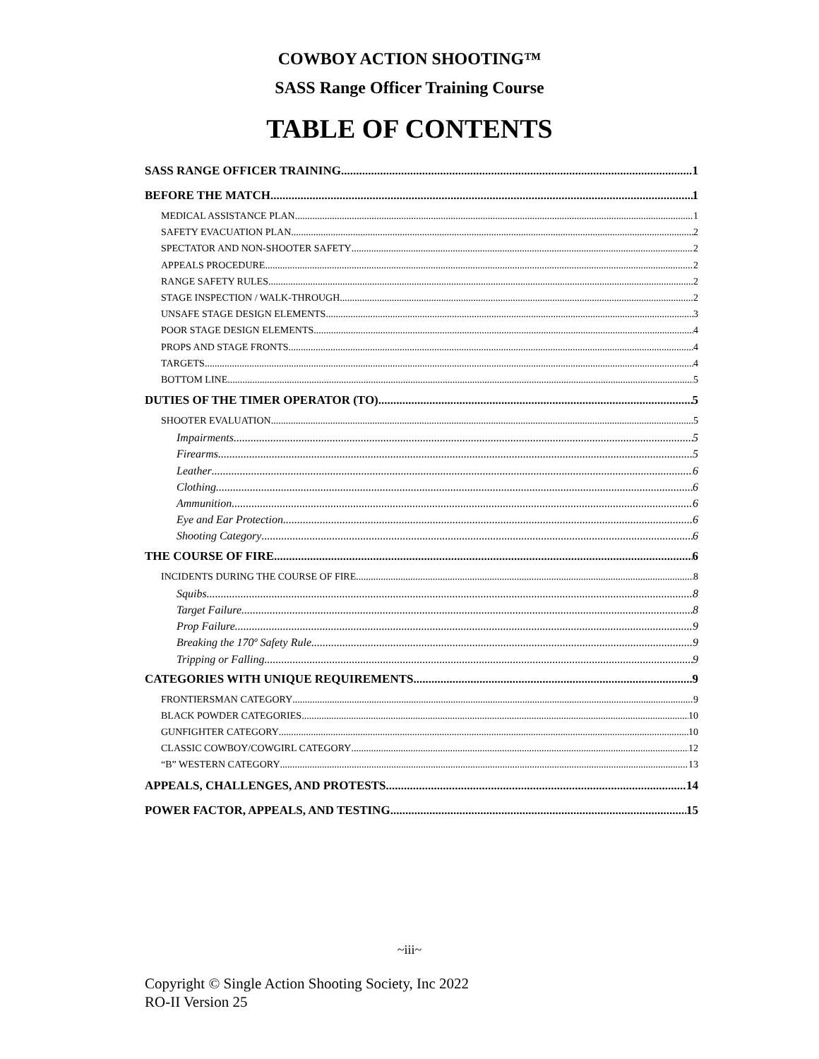COWBOY ACTION SHOOTING™
SASS Range Officer Training Course
TABLE OF CONTENTS
SASS RANGE OFFICER TRAINING 1
BEFORE THE MATCH 1
MEDICAL ASSISTANCE PLAN 1
SAFETY EVACUATION PLAN 2
SPECTATOR AND NON-SHOOTER SAFETY 2
APPEALS PROCEDURE 2
RANGE SAFETY RULES 2
STAGE INSPECTION / WALK-THROUGH 2
UNSAFE STAGE DESIGN ELEMENTS 3
POOR STAGE DESIGN ELEMENTS 4
PROPS AND STAGE FRONTS 4
TARGETS 4
BOTTOM LINE 5
DUTIES OF THE TIMER OPERATOR (TO) 5
SHOOTER EVALUATION 5
Impairments 5
Firearms 5
Leather 6
Clothing 6
Ammunition 6
Eye and Ear Protection 6
Shooting Category 6
THE COURSE OF FIRE 6
INCIDENTS DURING THE COURSE OF FIRE 8
Squibs 8
Target Failure 8
Prop Failure 9
Breaking the 170º Safety Rule 9
Tripping or Falling 9
CATEGORIES WITH UNIQUE REQUIREMENTS 9
FRONTIERSMAN CATEGORY 9
BLACK POWDER CATEGORIES 10
GUNFIGHTER CATEGORY 10
CLASSIC COWBOY/COWGIRL CATEGORY 12
“B” WESTERN CATEGORY 13
APPEALS, CHALLENGES, AND PROTESTS 14
POWER FACTOR, APPEALS, AND TESTING 15
~iii~
Copyright © Single Action Shooting Society, Inc 2022
RO-II Version 25